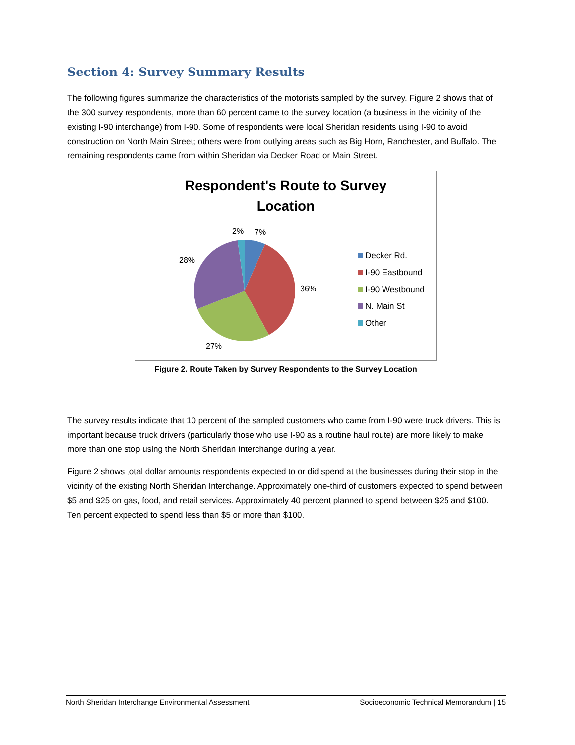Section 4: Survey Summary Results
The following figures summarize the characteristics of the motorists sampled by the survey. Figure 2 shows that of the 300 survey respondents, more than 60 percent came to the survey location (a business in the vicinity of the existing I-90 interchange) from I-90. Some of respondents were local Sheridan residents using I-90 to avoid construction on North Main Street; others were from outlying areas such as Big Horn, Ranchester, and Buffalo. The remaining respondents came from within Sheridan via Decker Road or Main Street.
Respondent's Route to Survey
Location
2% 7%
28%
36%
27%
Decker Rd.
I-90 Eastbound
I-90 Westbound
N. Main St
Other
Figure 2. Route Taken by Survey Respondents to the Survey Location
The survey results indicate that 10 percent of the sampled customers who came from I-90 were truck drivers. This is important because truck drivers (particularly those who use I-90 as a routine haul route) are more likely to make more than one stop using the North Sheridan Interchange during a year.
Figure 2 shows total dollar amounts respondents expected to or did spend at the businesses during their stop in the vicinity of the existing North Sheridan Interchange. Approximately one-third of customers expected to spend between $5 and $25 on gas, food, and retail services. Approximately 40 percent planned to spend between $25 and $100. Ten percent expected to spend less than $5 or more than $100.
North Sheridan Interchange Environmental Assessment Socioeconomic Technical Memorandum | 15